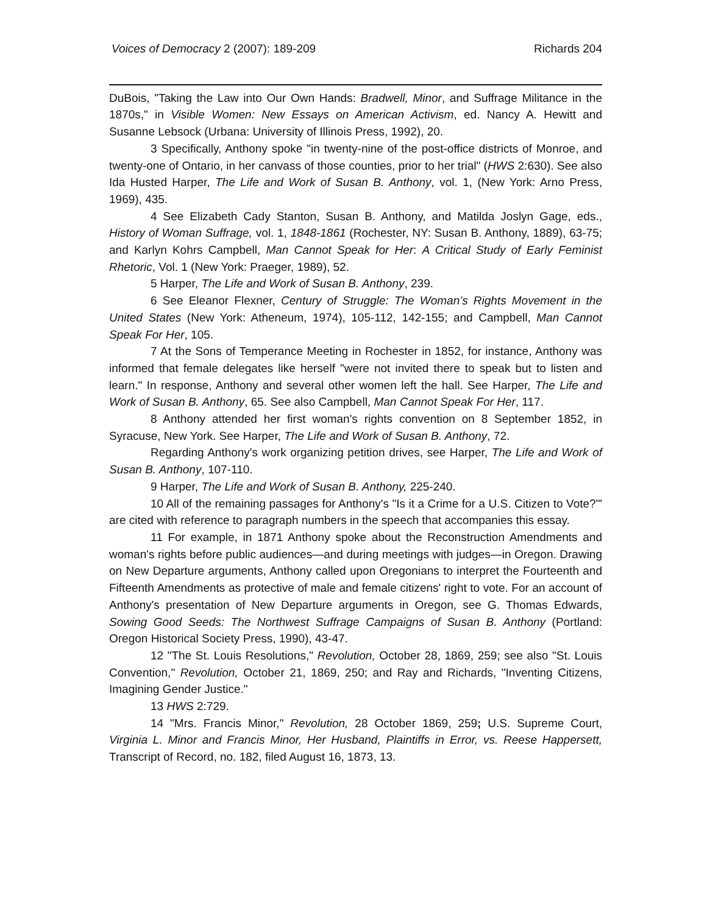Voices of Democracy 2 (2007): 189-209 Richards 204
DuBois, "Taking the Law into Our Own Hands: Bradwell, Minor, and Suffrage Militance in the 1870s," in Visible Women: New Essays on American Activism, ed. Nancy A. Hewitt and Susanne Lebsock (Urbana: University of Illinois Press, 1992), 20.
3 Specifically, Anthony spoke "in twenty-nine of the post-office districts of Monroe, and twenty-one of Ontario, in her canvass of those counties, prior to her trial" (HWS 2:630). See also Ida Husted Harper, The Life and Work of Susan B. Anthony, vol. 1, (New York: Arno Press, 1969), 435.
4 See Elizabeth Cady Stanton, Susan B. Anthony, and Matilda Joslyn Gage, eds., History of Woman Suffrage, vol. 1, 1848-1861 (Rochester, NY: Susan B. Anthony, 1889), 63-75; and Karlyn Kohrs Campbell, Man Cannot Speak for Her: A Critical Study of Early Feminist Rhetoric, Vol. 1 (New York: Praeger, 1989), 52.
5 Harper, The Life and Work of Susan B. Anthony, 239.
6 See Eleanor Flexner, Century of Struggle: The Woman’s Rights Movement in the United States (New York: Atheneum, 1974), 105-112, 142-155; and Campbell, Man Cannot Speak For Her, 105.
7 At the Sons of Temperance Meeting in Rochester in 1852, for instance, Anthony was informed that female delegates like herself "were not invited there to speak but to listen and learn." In response, Anthony and several other women left the hall. See Harper, The Life and Work of Susan B. Anthony, 65. See also Campbell, Man Cannot Speak For Her, 117.
8 Anthony attended her first woman's rights convention on 8 September 1852, in Syracuse, New York. See Harper, The Life and Work of Susan B. Anthony, 72.
Regarding Anthony's work organizing petition drives, see Harper, The Life and Work of Susan B. Anthony, 107-110.
9 Harper, The Life and Work of Susan B. Anthony, 225-240.
10 All of the remaining passages for Anthony's "Is it a Crime for a U.S. Citizen to Vote?"' are cited with reference to paragraph numbers in the speech that accompanies this essay.
11 For example, in 1871 Anthony spoke about the Reconstruction Amendments and woman's rights before public audiences—and during meetings with judges—in Oregon. Drawing on New Departure arguments, Anthony called upon Oregonians to interpret the Fourteenth and Fifteenth Amendments as protective of male and female citizens' right to vote. For an account of Anthony's presentation of New Departure arguments in Oregon, see G. Thomas Edwards, Sowing Good Seeds: The Northwest Suffrage Campaigns of Susan B. Anthony (Portland: Oregon Historical Society Press, 1990), 43-47.
12 "The St. Louis Resolutions," Revolution, October 28, 1869, 259; see also "St. Louis Convention," Revolution, October 21, 1869, 250; and Ray and Richards, "Inventing Citizens, Imagining Gender Justice."
13 HWS 2:729.
14 "Mrs. Francis Minor," Revolution, 28 October 1869, 259; U.S. Supreme Court, Virginia L. Minor and Francis Minor, Her Husband, Plaintiffs in Error, vs. Reese Happersett, Transcript of Record, no. 182, filed August 16, 1873, 13.